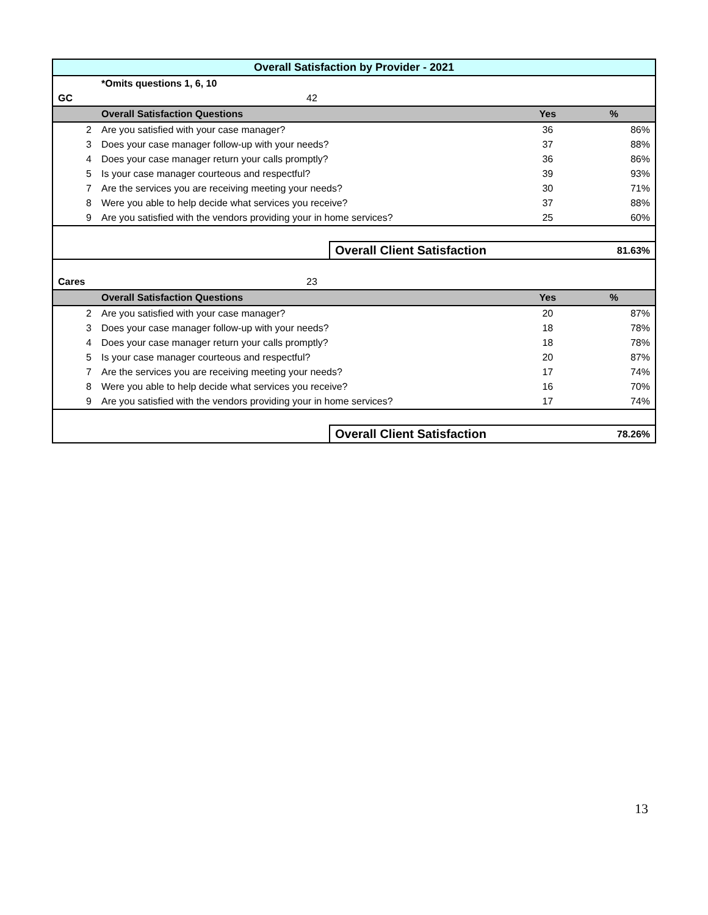| Overall Satisfaction by Provider - 2021 | | | | | |
| | *Omits questions 1, 6, 10 | | | | |
| GC | | 42 | | | |
| | Overall Satisfaction Questions | | | Yes | % |
| 2 | Are you satisfied with your case manager? | | | 36 | 86% |
| 3 | Does your case manager follow-up with your needs? | | | 37 | 88% |
| 4 | Does your case manager return your calls promptly? | | | 36 | 86% |
| 5 | Is your case manager courteous and respectful? | | | 39 | 93% |
| 7 | Are the services you are receiving meeting your needs? | | | 30 | 71% |
| 8 | Were you able to help decide what services you receive? | | | 37 | 88% |
| 9 | Are you satisfied with the vendors providing your in home services? | | | 25 | 60% |
| | | | Overall Client Satisfaction | | 81.63% |
| Cares | | 23 | | | |
| | Overall Satisfaction Questions | | | Yes | % |
| 2 | Are you satisfied with your case manager? | | | 20 | 87% |
| 3 | Does your case manager follow-up with your needs? | | | 18 | 78% |
| 4 | Does your case manager return your calls promptly? | | | 18 | 78% |
| 5 | Is your case manager courteous and respectful? | | | 20 | 87% |
| 7 | Are the services you are receiving meeting your needs? | | | 17 | 74% |
| 8 | Were you able to help decide what services you receive? | | | 16 | 70% |
| 9 | Are you satisfied with the vendors providing your in home services? | | | 17 | 74% |
| | | | Overall Client Satisfaction | | 78.26% |
13